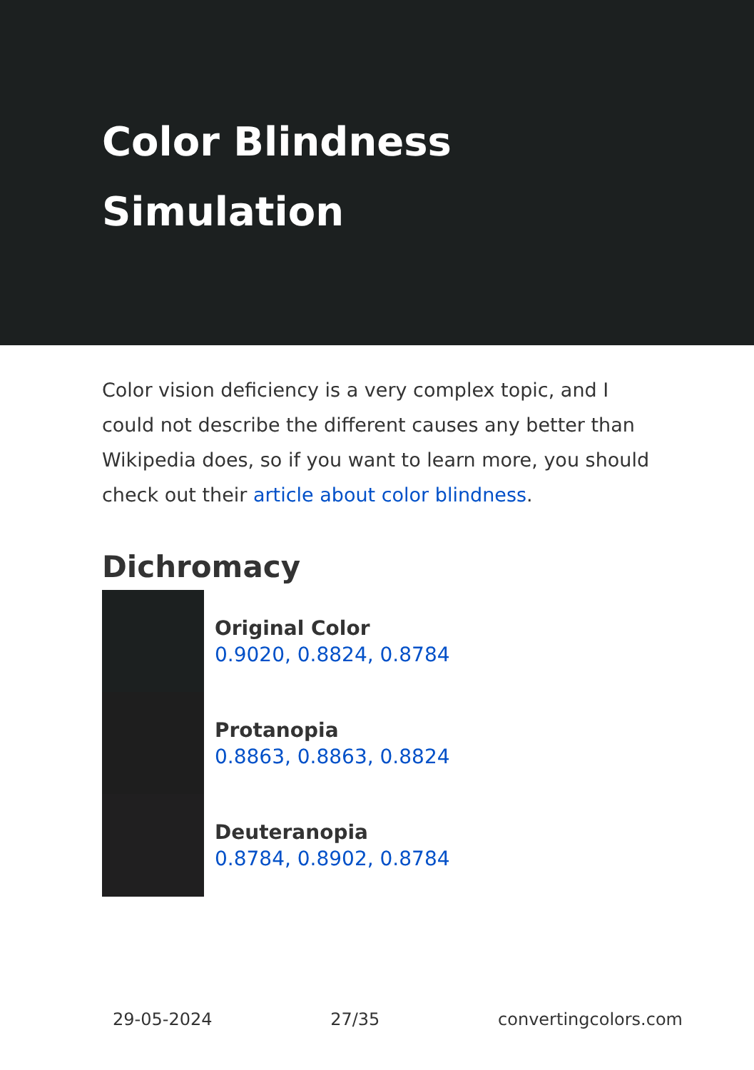Color Blindness
Simulation
Color vision deficiency is a very complex topic, and I could not describe the different causes any better than Wikipedia does, so if you want to learn more, you should check out their article about color blindness.
Dichromacy
Original Color
0.9020, 0.8824, 0.8784
Protanopia
0.8863, 0.8863, 0.8824
Deuteranopia
0.8784, 0.8902, 0.8784
29-05-2024 27/35 convertingcolors.com